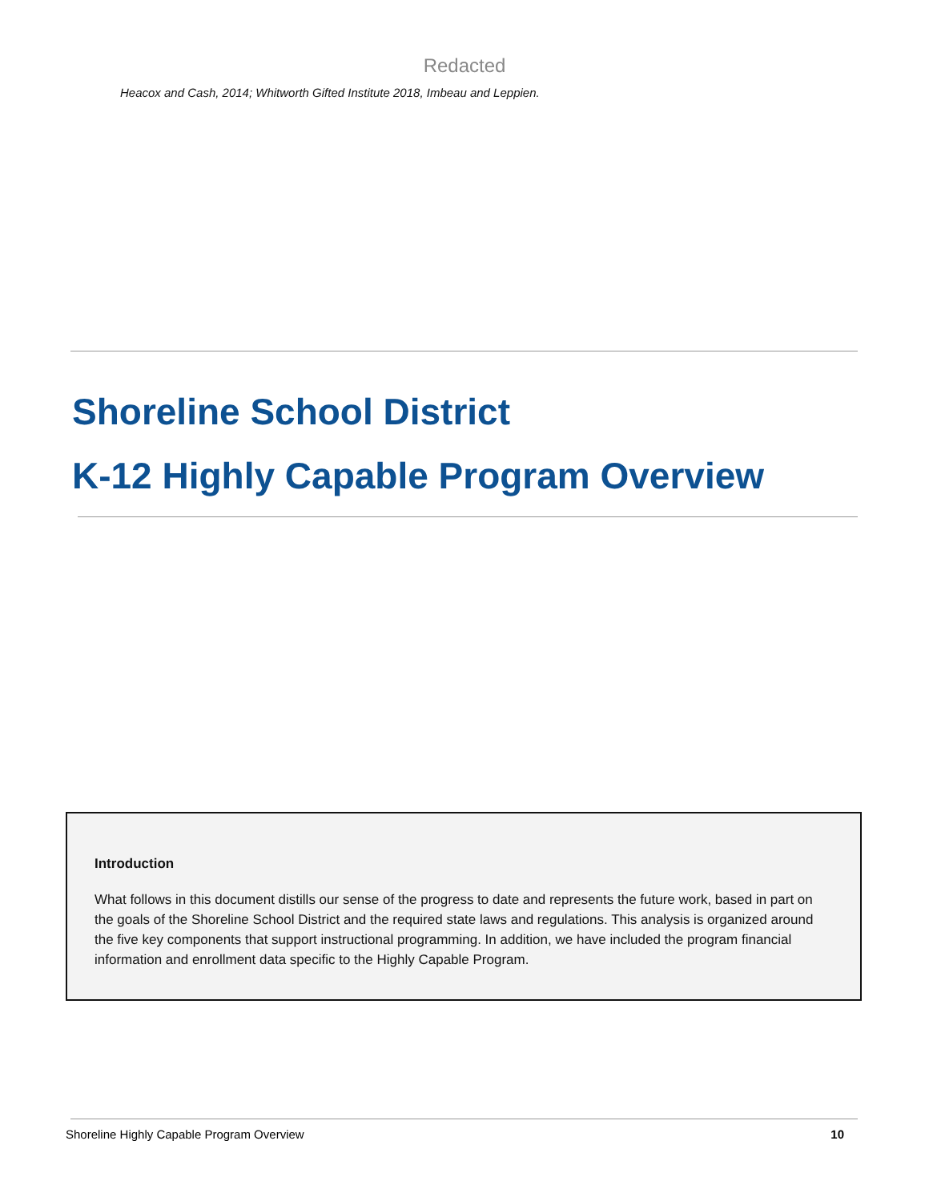Redacted
Heacox and Cash, 2014; Whitworth Gifted Institute 2018, Imbeau and Leppien.
Shoreline School District
K-12 Highly Capable Program Overview
Introduction
What follows in this document distills our sense of the progress to date and represents the future work, based in part on the goals of the Shoreline School District and the required state laws and regulations. This analysis is organized around the five key components that support instructional programming. In addition, we have included the program financial information and enrollment data specific to the Highly Capable Program.
Shoreline Highly Capable Program Overview 10